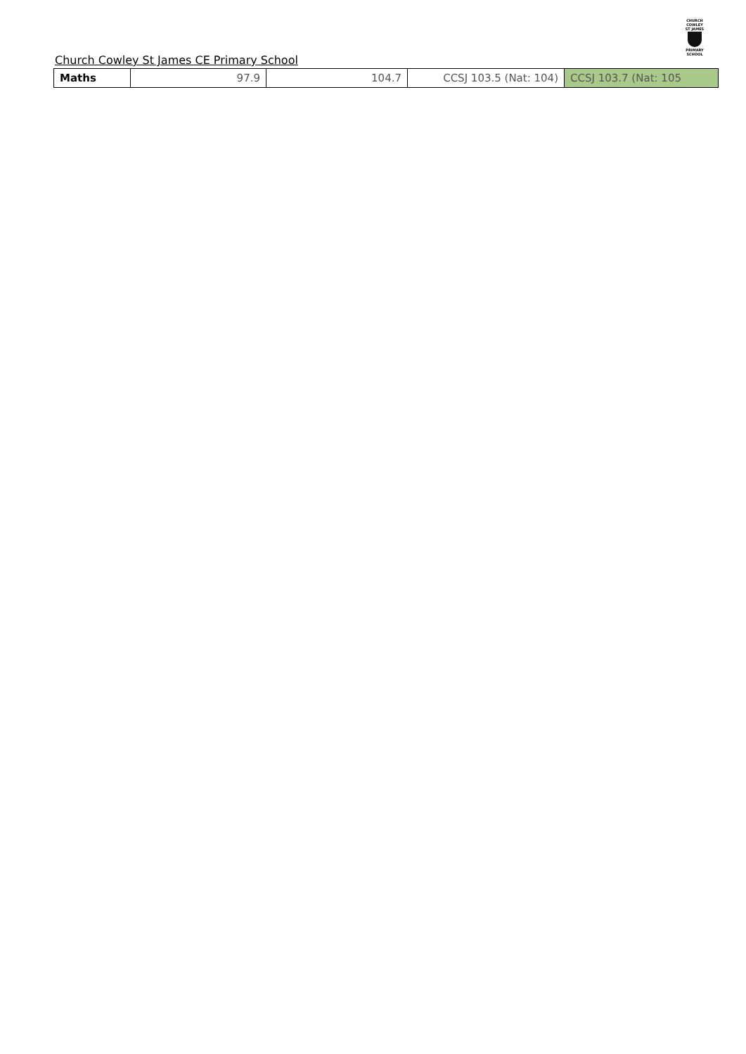CHURCH COWLEY
ST JAMES
PRIMARY SCHOOL
Church Cowley St James CE Primary School
| Maths | 97.9 | 104.7 | CCSJ 103.5 (Nat: 104) | CCSJ 103.7 (Nat: 105 |